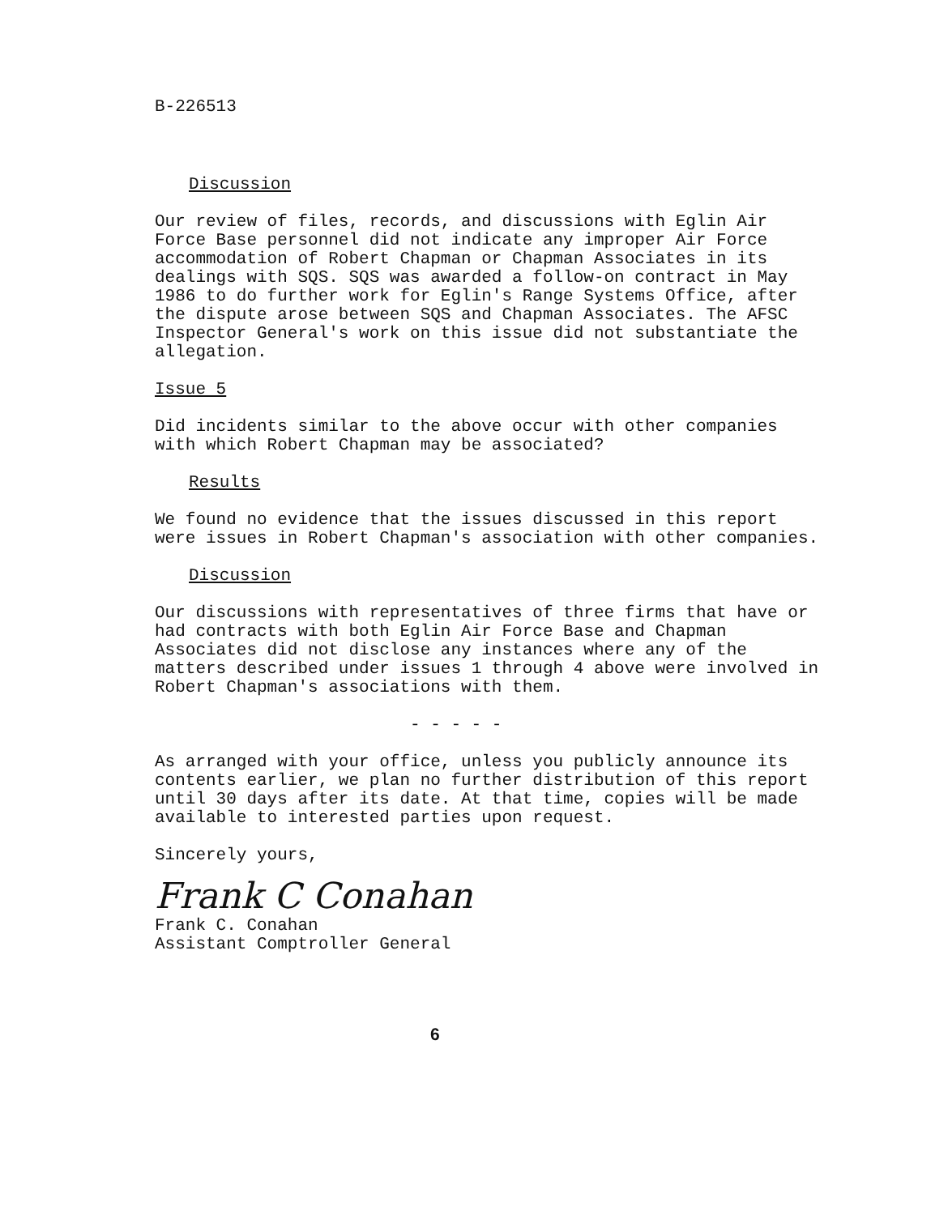B-226513
Discussion
Our review of files, records, and discussions with Eglin Air Force Base personnel did not indicate any improper Air Force accommodation of Robert Chapman or Chapman Associates in its dealings with SQS. SQS was awarded a follow-on contract in May 1986 to do further work for Eglin's Range Systems Office, after the dispute arose between SQS and Chapman Associates. The AFSC Inspector General's work on this issue did not substantiate the allegation.
Issue 5
Did incidents similar to the above occur with other companies with which Robert Chapman may be associated?
Results
We found no evidence that the issues discussed in this report were issues in Robert Chapman's association with other companies.
Discussion
Our discussions with representatives of three firms that have or had contracts with both Eglin Air Force Base and Chapman Associates did not disclose any instances where any of the matters described under issues 1 through 4 above were involved in Robert Chapman's associations with them.
- - - - -
As arranged with your office, unless you publicly announce its contents earlier, we plan no further distribution of this report until 30 days after its date. At that time, copies will be made available to interested parties upon request.
Sincerely yours,
Frank C Conahan
Frank C. Conahan
Assistant Comptroller General
6